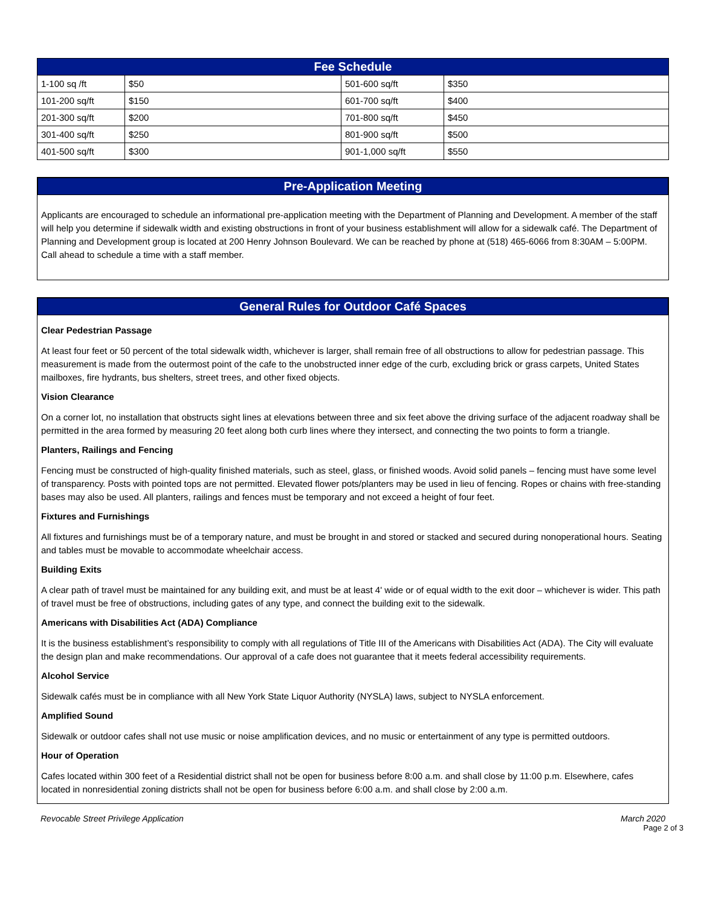| Fee Schedule | | | |
| 1-100 sq /ft | $50 | 501-600 sq/ft | $350 |
| 101-200 sq/ft | $150 | 601-700 sq/ft | $400 |
| 201-300 sq/ft | $200 | 701-800 sq/ft | $450 |
| 301-400 sq/ft | $250 | 801-900 sq/ft | $500 |
| 401-500 sq/ft | $300 | 901-1,000 sq/ft | $550 |
Pre-Application Meeting
Applicants are encouraged to schedule an informational pre-application meeting with the Department of Planning and Development. A member of the staff will help you determine if sidewalk width and existing obstructions in front of your business establishment will allow for a sidewalk café. The Department of Planning and Development group is located at 200 Henry Johnson Boulevard. We can be reached by phone at (518) 465-6066 from 8:30AM – 5:00PM. Call ahead to schedule a time with a staff member.
General Rules for Outdoor Café Spaces
Clear Pedestrian Passage
At least four feet or 50 percent of the total sidewalk width, whichever is larger, shall remain free of all obstructions to allow for pedestrian passage. This measurement is made from the outermost point of the cafe to the unobstructed inner edge of the curb, excluding brick or grass carpets, United States mailboxes, fire hydrants, bus shelters, street trees, and other fixed objects.
Vision Clearance
On a corner lot, no installation that obstructs sight lines at elevations between three and six feet above the driving surface of the adjacent roadway shall be permitted in the area formed by measuring 20 feet along both curb lines where they intersect, and connecting the two points to form a triangle.
Planters, Railings and Fencing
Fencing must be constructed of high-quality finished materials, such as steel, glass, or finished woods. Avoid solid panels – fencing must have some level of transparency. Posts with pointed tops are not permitted. Elevated flower pots/planters may be used in lieu of fencing. Ropes or chains with free-standing bases may also be used. All planters, railings and fences must be temporary and not exceed a height of four feet.
Fixtures and Furnishings
All fixtures and furnishings must be of a temporary nature, and must be brought in and stored or stacked and secured during nonoperational hours. Seating and tables must be movable to accommodate wheelchair access.
Building Exits
A clear path of travel must be maintained for any building exit, and must be at least 4' wide or of equal width to the exit door – whichever is wider. This path of travel must be free of obstructions, including gates of any type, and connect the building exit to the sidewalk.
Americans with Disabilities Act (ADA) Compliance
It is the business establishment’s responsibility to comply with all regulations of Title III of the Americans with Disabilities Act (ADA). The City will evaluate the design plan and make recommendations. Our approval of a cafe does not guarantee that it meets federal accessibility requirements.
Alcohol Service
Sidewalk cafés must be in compliance with all New York State Liquor Authority (NYSLA) laws, subject to NYSLA enforcement.
Amplified Sound
Sidewalk or outdoor cafes shall not use music or noise amplification devices, and no music or entertainment of any type is permitted outdoors.
Hour of Operation
Cafes located within 300 feet of a Residential district shall not be open for business before 8:00 a.m. and shall close by 11:00 p.m. Elsewhere, cafes located in nonresidential zoning districts shall not be open for business before 6:00 a.m. and shall close by 2:00 a.m.
Revocable Street Privilege Application March 2020
Page 2 of 3